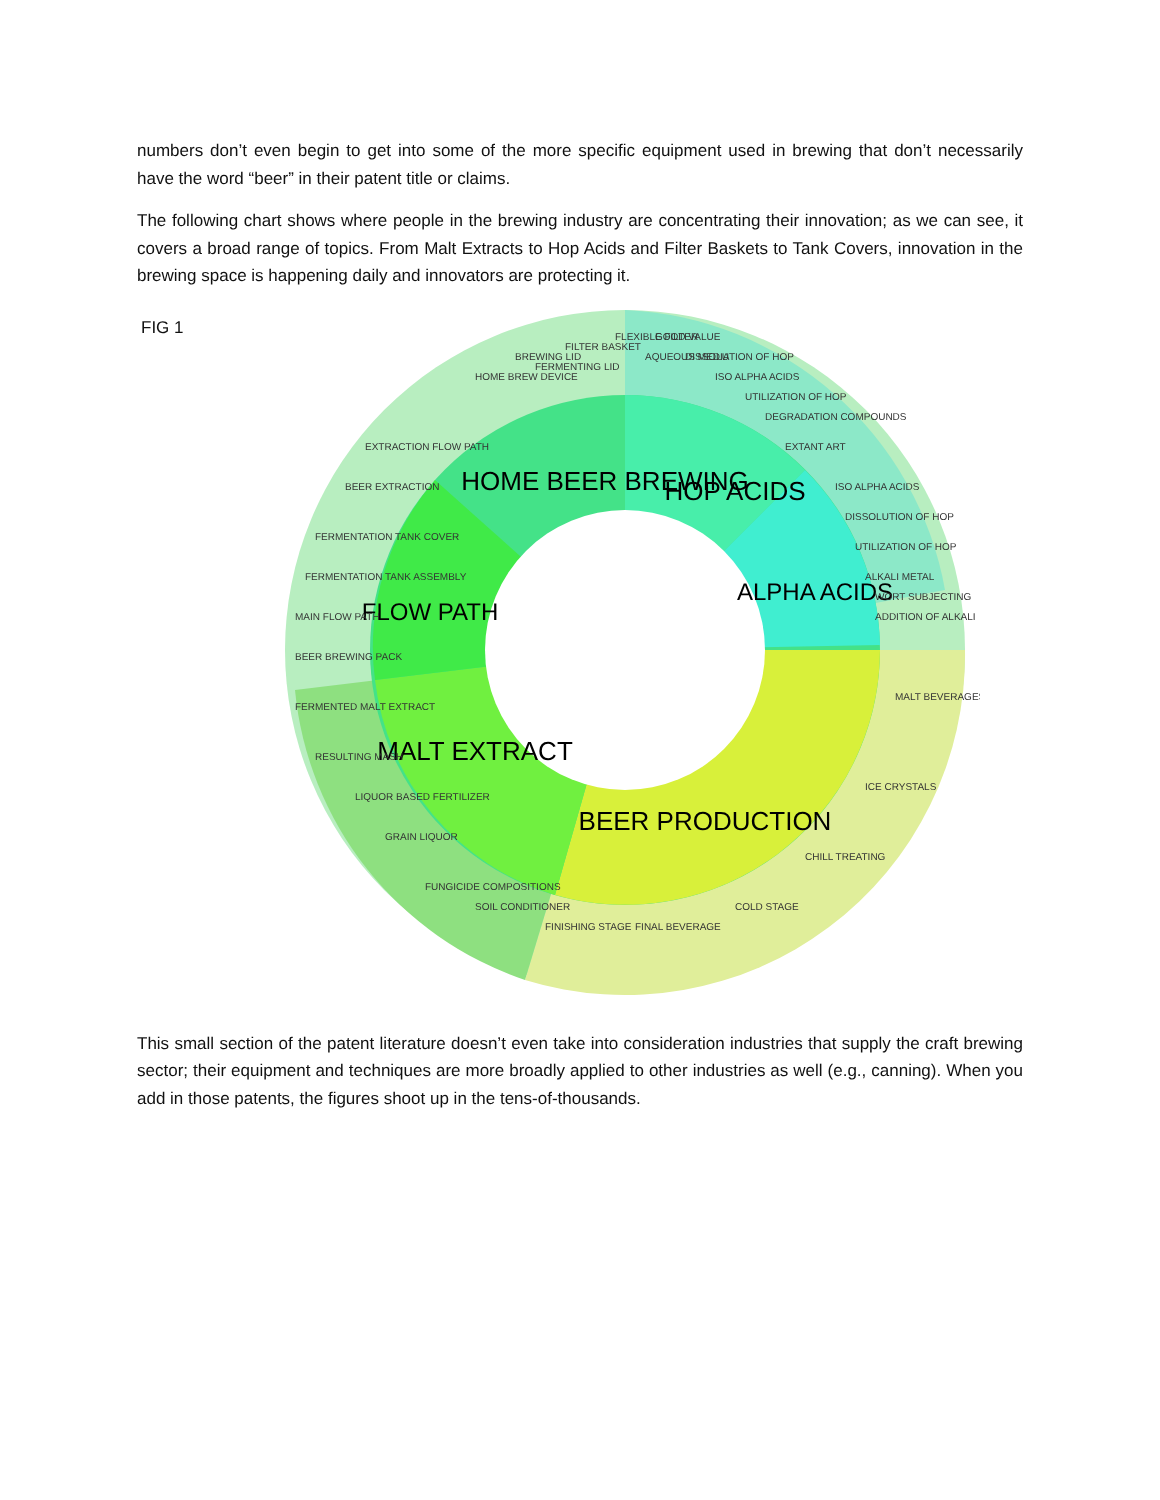numbers don’t even begin to get into some of the more specific equipment used in brewing that don’t necessarily have the word “beer” in their patent title or claims.
The following chart shows where people in the brewing industry are concentrating their innovation; as we can see, it covers a broad range of topics. From Malt Extracts to Hop Acids and Filter Baskets to Tank Covers, innovation in the brewing space is happening daily and innovators are protecting it.
FIG 1
HOME BEER BREWING
HOP ACIDS
ALPHA ACIDS
BEER PRODUCTION
MALT EXTRACT
FLOW PATH
FILTER BASKET
FLEXIBLE FILTER
GOOD VALUE
HOME BREW DEVICE
BREWING LID
FERMENTING LID
AQUEOUS MEDIA
DISSOLUTION OF HOP
ISO ALPHA ACIDS
UTILIZATION OF HOP
DEGRADATION COMPOUNDS
EXTANT ART
ISO ALPHA ACIDS
DISSOLUTION OF HOP
UTILIZATION OF HOP
ALKALI METAL
WORT SUBJECTING
ADDITION OF ALKALI
MALT BEVERAGES
ICE CRYSTALS
CHILL TREATING
COLD STAGE
FINAL BEVERAGE
FINISHING STAGE
SOIL CONDITIONER
FUNGICIDE COMPOSITIONS
GRAIN LIQUOR
LIQUOR BASED FERTILIZER
RESULTING MASH
FERMENTED MALT EXTRACT
BEER BREWING PACK
MAIN FLOW PATH
FERMENTATION TANK ASSEMBLY
FERMENTATION TANK COVER
BEER EXTRACTION
EXTRACTION FLOW PATH
This small section of the patent literature doesn’t even take into consideration industries that supply the craft brewing sector; their equipment and techniques are more broadly applied to other industries as well (e.g., canning). When you add in those patents, the figures shoot up in the tens-of-thousands.